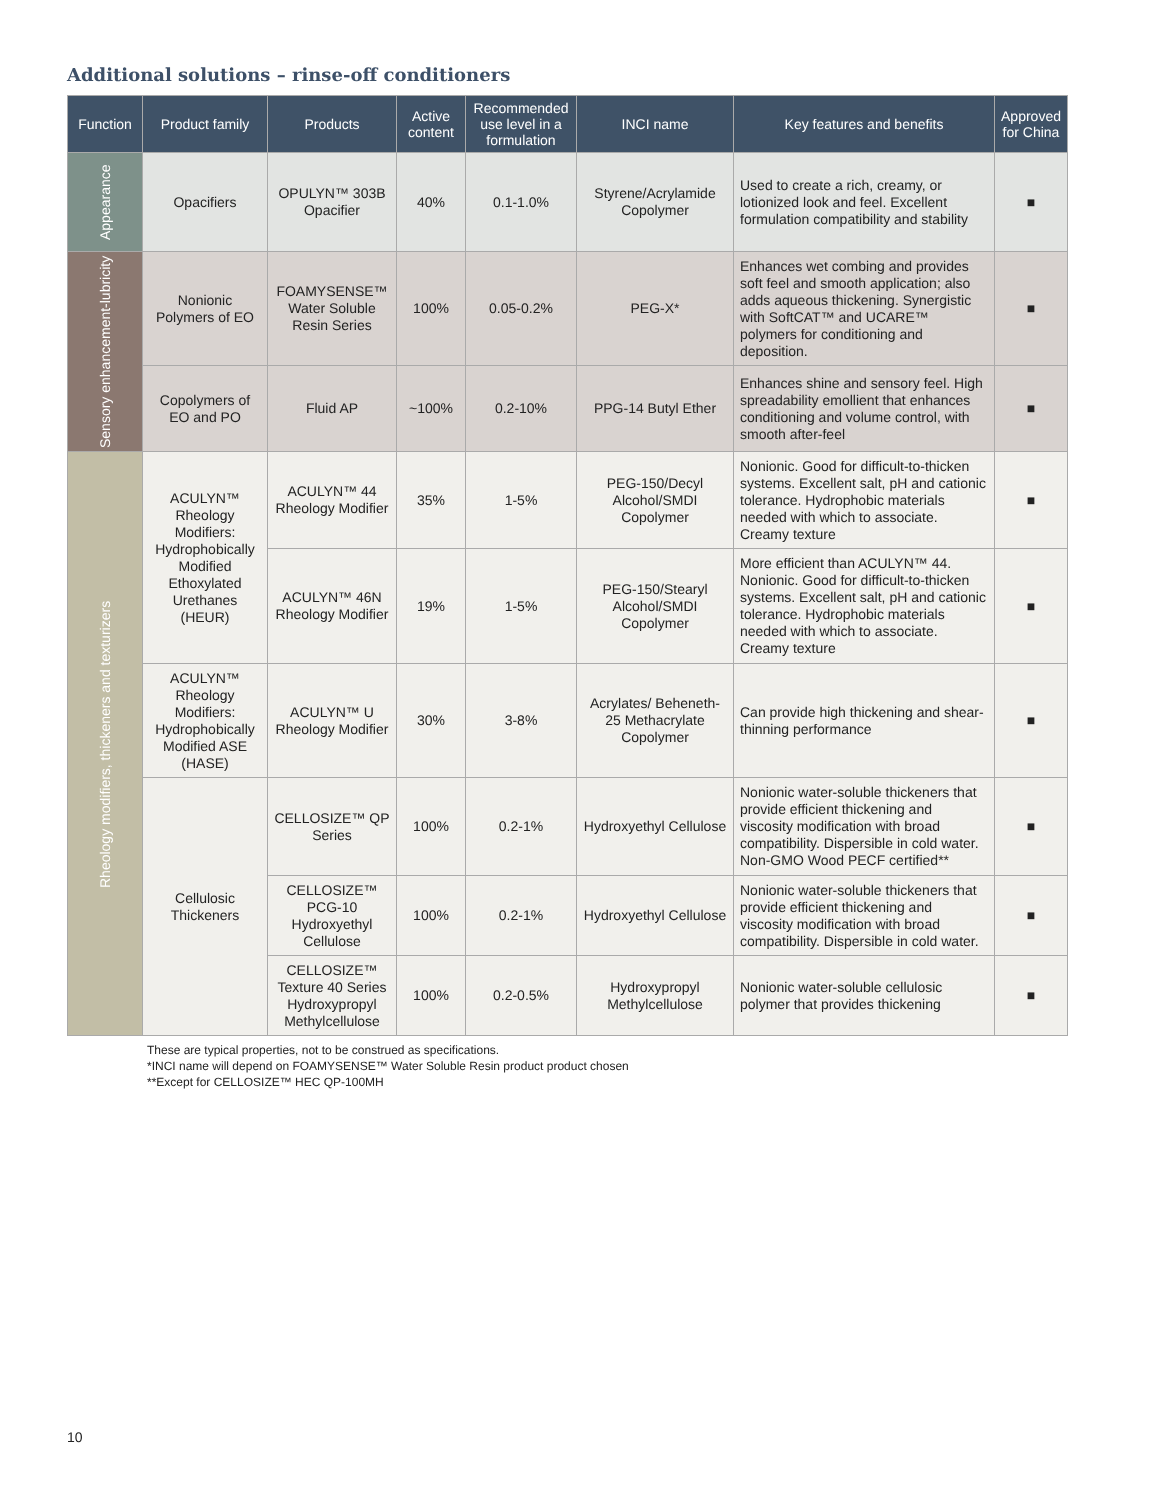Additional solutions – rinse-off conditioners
| Function | Product family | Products | Active content | Recommended use level in a formulation | INCI name | Key features and benefits | Approved for China |
| --- | --- | --- | --- | --- | --- | --- | --- |
| Appearance | Opacifiers | OPULYN™ 303B Opacifier | 40% | 0.1-1.0% | Styrene/Acrylamide Copolymer | Used to create a rich, creamy, or lotionized look and feel. Excellent formulation compatibility and stability | ■ |
| Sensory enhancement-lubricity | Nonionic Polymers of EO | FOAMYSENSE™ Water Soluble Resin Series | 100% | 0.05-0.2% | PEG-X* | Enhances wet combing and provides soft feel and smooth application; also adds aqueous thickening. Synergistic with SoftCAT™ and UCARE™ polymers for conditioning and deposition. | ■ |
| | Copolymers of EO and PO | Fluid AP | ~100% | 0.2-10% | PPG-14 Butyl Ether | Enhances shine and sensory feel. High spreadability emollient that enhances conditioning and volume control, with smooth after-feel | ■ |
| Rheology modifiers, thickeners and texturizers | ACULYN™ Rheology Modifiers: Hydrophobically Modified Ethoxylated Urethanes (HEUR) | ACULYN™ 44 Rheology Modifier | 35% | 1-5% | PEG-150/Decyl Alcohol/SMDI Copolymer | Nonionic. Good for difficult-to-thicken systems. Excellent salt, pH and cationic tolerance. Hydrophobic materials needed with which to associate. Creamy texture | ■ |
| | | ACULYN™ 46N Rheology Modifier | 19% | 1-5% | PEG-150/Stearyl Alcohol/SMDI Copolymer | More efficient than ACULYN™ 44. Nonionic. Good for difficult-to-thicken systems. Excellent salt, pH and cationic tolerance. Hydrophobic materials needed with which to associate. Creamy texture | ■ |
| | ACULYN™ Rheology Modifiers: Hydrophobically Modified ASE (HASE) | ACULYN™ U Rheology Modifier | 30% | 3-8% | Acrylates/ Beheneth-25 Methacrylate Copolymer | Can provide high thickening and shear-thinning performance | ■ |
| | Cellulosic Thickeners | CELLOSIZE™ QP Series | 100% | 0.2-1% | Hydroxyethyl Cellulose | Nonionic water-soluble thickeners that provide efficient thickening and viscosity modification with broad compatibility. Dispersible in cold water. Non-GMO Wood PECF certified** | ■ |
| | | CELLOSIZE™ PCG-10 Hydroxyethyl Cellulose | 100% | 0.2-1% | Hydroxyethyl Cellulose | Nonionic water-soluble thickeners that provide efficient thickening and viscosity modification with broad compatibility. Dispersible in cold water. | ■ |
| | | CELLOSIZE™ Texture 40 Series Hydroxypropyl Methylcellulose | 100% | 0.2-0.5% | Hydroxypropyl Methylcellulose | Nonionic water-soluble cellulosic polymer that provides thickening | ■ |
These are typical properties, not to be construed as specifications.
*INCI name will depend on FOAMYSENSE™ Water Soluble Resin product product chosen
**Except for CELLOSIZE™ HEC QP-100MH
10